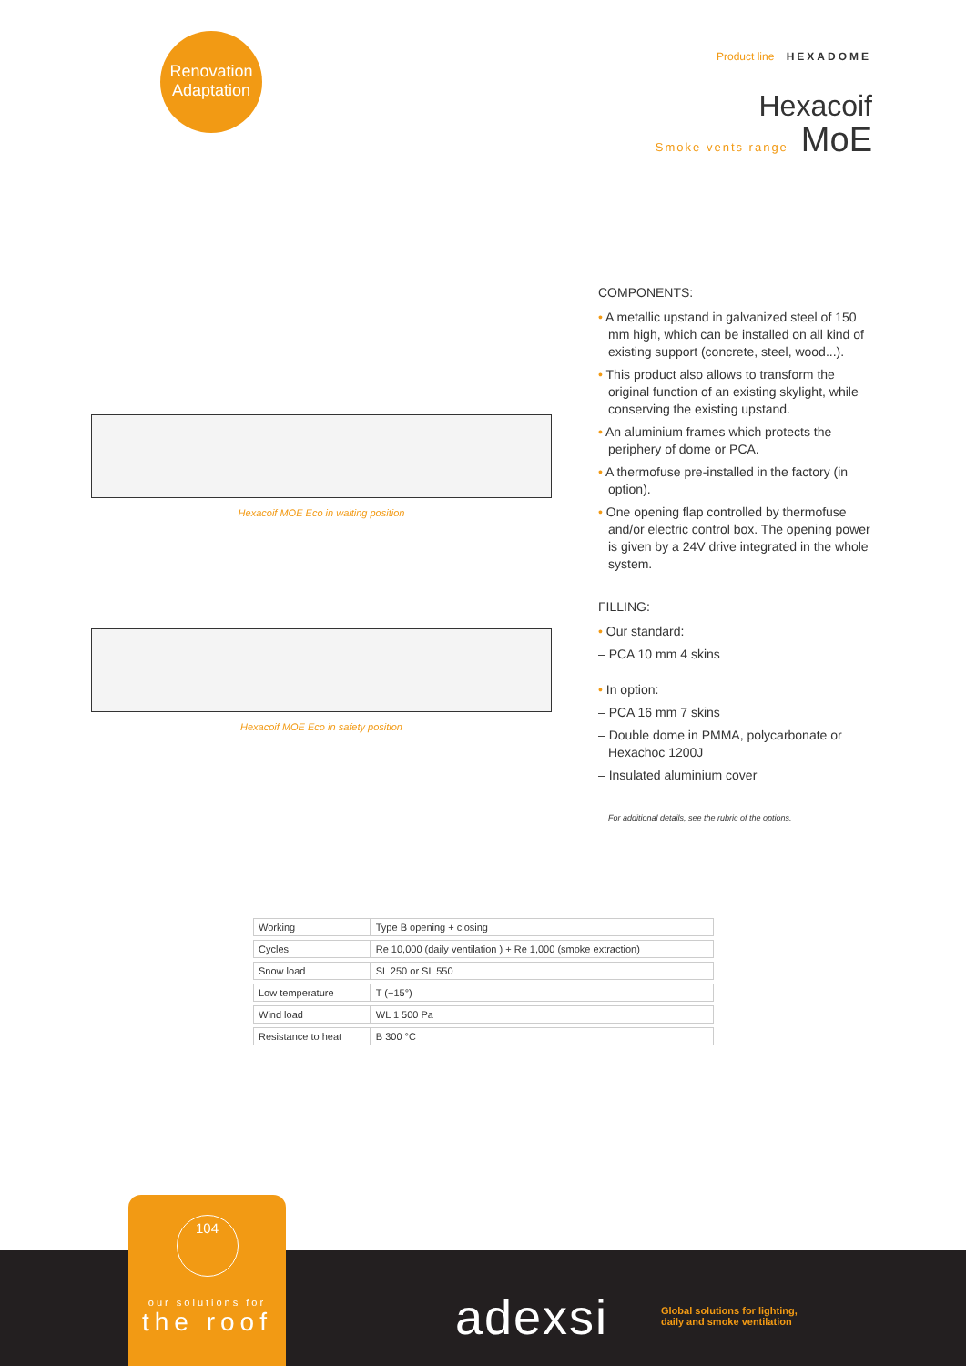Renovation
Adaptation
Product line HEXADOME
Hexacoif
Smoke vents range MoE
Hexacoif MOE Eco in waiting position
Hexacoif MOE Eco in safety position
COMPONENTS:
• A metallic upstand in galvanized steel of 150 mm high, which can be installed on all kind of existing support (concrete, steel, wood...).
• This product also allows to transform the original function of an existing skylight, while conserving the existing upstand.
• An aluminium frames which protects the periphery of dome or PCA.
• A thermofuse pre-installed in the factory (in option).
• One opening flap controlled by thermofuse and/or electric control box. The opening power is given by a 24V drive integrated in the whole system.
FILLING:
• Our standard:
– PCA 10 mm 4 skins
• In option:
– PCA 16 mm 7 skins
– Double dome in PMMA, polycarbonate or Hexachoc 1200J
– Insulated aluminium cover
For additional details, see the rubric of the options.
| Working | Type B opening + closing |
| Cycles | Re 10,000 (daily ventilation ) + Re 1,000 (smoke extraction) |
| Snow load | SL 250 or SL 550 |
| Low temperature | T (−15°) |
| Wind load | WL 1 500 Pa |
| Resistance to heat | B 300 °C |
104
our solutions for
the roof
adexsi
Global solutions for lighting,
daily and smoke ventilation